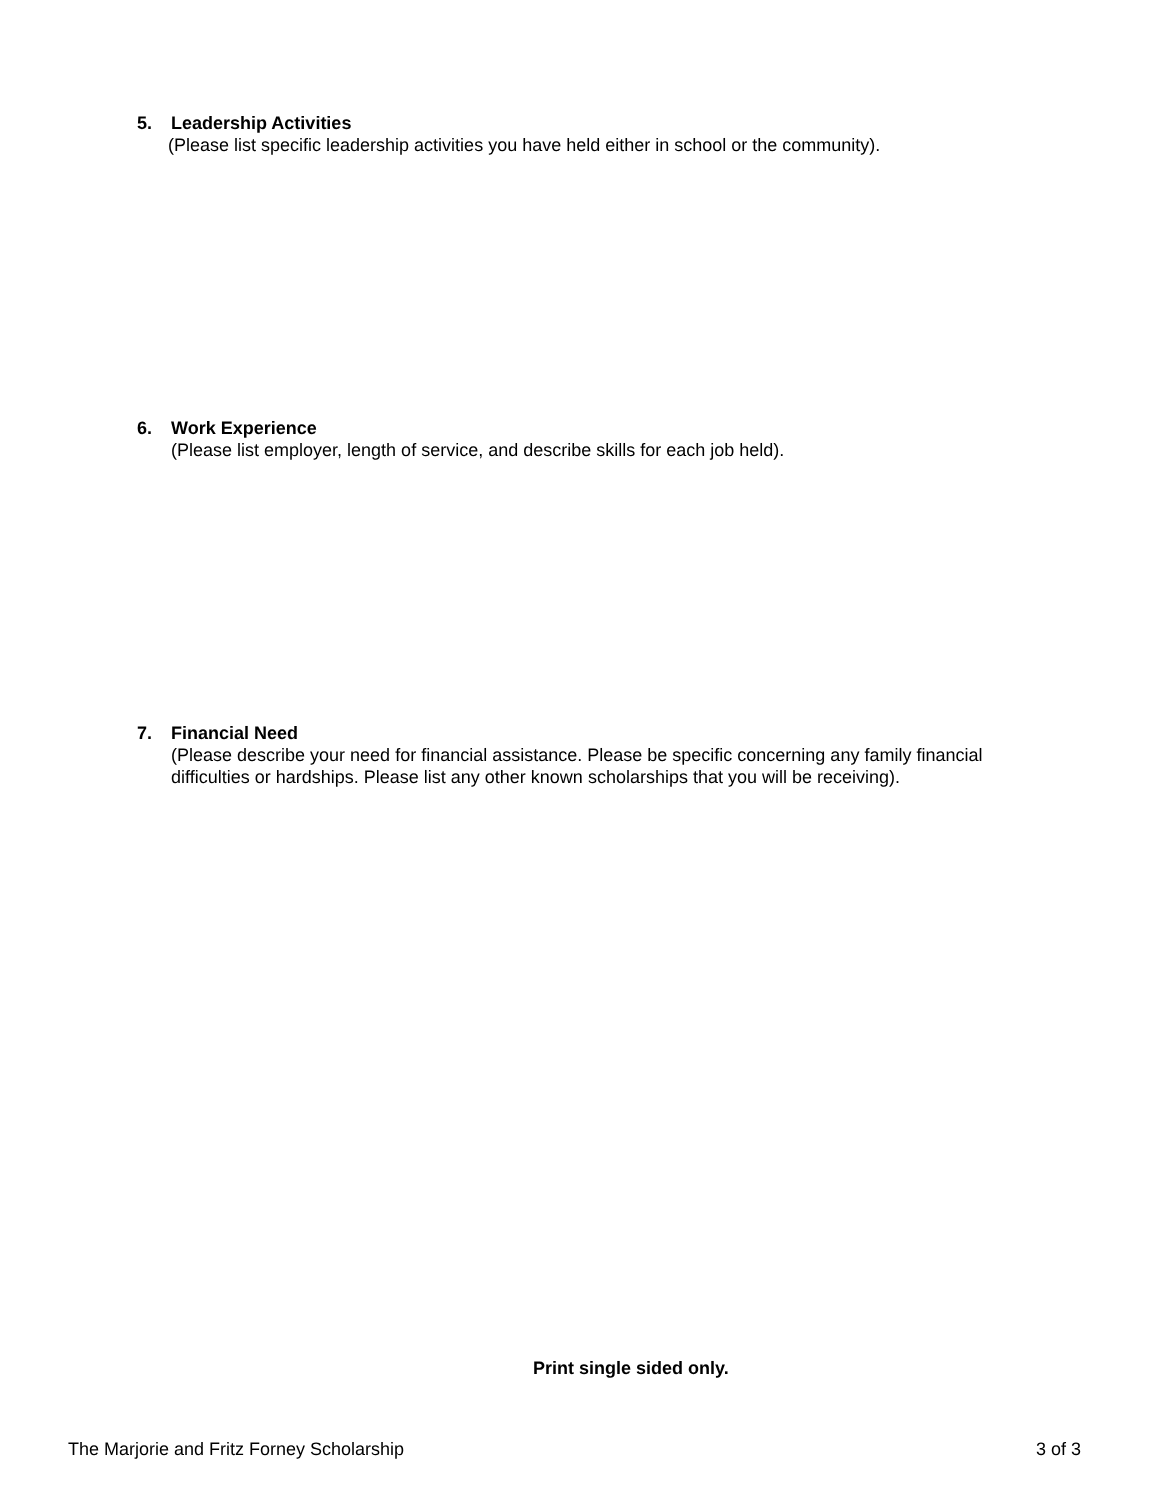5. Leadership Activities
(Please list specific leadership activities you have held either in school or the community).
6. Work Experience
(Please list employer, length of service, and describe skills for each job held).
7. Financial Need
(Please describe your need for financial assistance. Please be specific concerning any family financial difficulties or hardships. Please list any other known scholarships that you will be receiving).
Print single sided only.
The Marjorie and Fritz Forney Scholarship 3 of 3